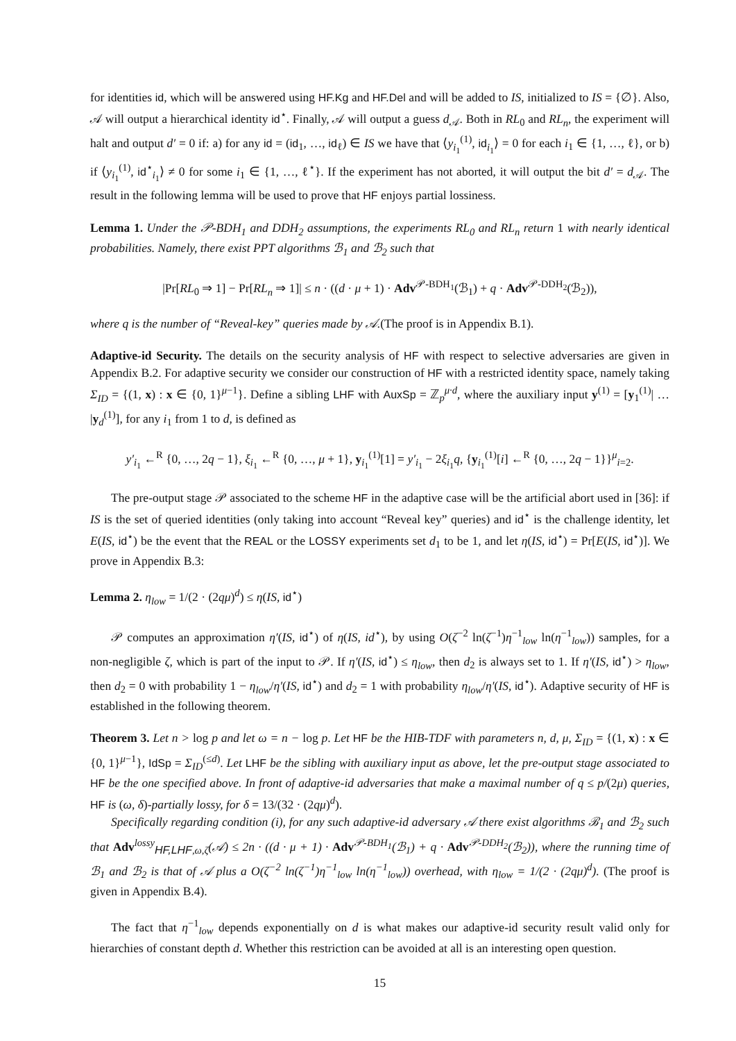for identities id, which will be answered using HF.Kg and HF.Del and will be added to IS, initialized to IS = {∅}. Also, 𝒜 will output a hierarchical identity id<sup>⋆</sup>. Finally, 𝒜 will output a guess d<sub>𝒜</sub>. Both in RL<sub>0</sub> and RL<sub>n</sub>, the experiment will halt and output d′ = 0 if: a) for any id = (id<sub>1</sub>, …, id<sub>ℓ</sub>) ∈ IS we have that ⟨y<sub>i<sub>1</sub></sub><sup>(1)</sup>, id<sub>i<sub>1</sub></sub>⟩ = 0 for each i<sub>1</sub> ∈ {1, …, ℓ}, or b) if ⟨y<sub>i<sub>1</sub></sub><sup>(1)</sup>, id<sup>⋆</sup><sub>i<sub>1</sub></sub>⟩ ≠ 0 for some i<sub>1</sub> ∈ {1, …, ℓ<sup>⋆</sup>}. If the experiment has not aborted, it will output the bit d′ = d<sub>𝒜</sub>. The result in the following lemma will be used to prove that HF enjoys partial lossiness.
Lemma 1. Under the 𝒫-BDH<sub>1</sub> and DDH<sub>2</sub> assumptions, the experiments RL<sub>0</sub> and RL<sub>n</sub> return 1 with nearly identical probabilities. Namely, there exist PPT algorithms ℬ<sub>1</sub> and ℬ<sub>2</sub> such that
|Pr[RL<sub>0</sub> ⇒ 1] − Pr[RL<sub>n</sub> ⇒ 1]| ≤ n · ((d · μ + 1) · Adv<sup>𝒫-BDH<sub>1</sub></sup>(ℬ<sub>1</sub>) + q · Adv<sup>𝒫-DDH<sub>2</sub></sup>(ℬ<sub>2</sub>)),
where q is the number of “Reveal-key” queries made by 𝒜.(The proof is in Appendix B.1).
Adaptive-id Security. The details on the security analysis of HF with respect to selective adversaries are given in Appendix B.2. For adaptive security we consider our construction of HF with a restricted identity space, namely taking Σ<sub>ID</sub> = {(1, x) : x ∈ {0, 1}<sup>μ−1</sup>}. Define a sibling LHF with AuxSp = ℤ<sub>p</sub><sup>μ·d</sup>, where the auxiliary input y<sup>(1)</sup> = [y<sub>1</sub><sup>(1)</sup>| … |y<sub>d</sub><sup>(1)</sup>], for any i<sub>1</sub> from 1 to d, is defined as
y′<sub>i<sub>1</sub></sub> ←<sup>R</sup> {0, …, 2q − 1}, ξ<sub>i<sub>1</sub></sub> ←<sup>R</sup> {0, …, μ + 1}, y<sub>i<sub>1</sub></sub><sup>(1)</sup>[1] = y′<sub>i<sub>1</sub></sub> − 2ξ<sub>i<sub>1</sub></sub>q, {y<sub>i<sub>1</sub></sub><sup>(1)</sup>[i] ←<sup>R</sup> {0, …, 2q − 1}}<sup>μ</sup><sub>i=2</sub>.
The pre-output stage 𝒫 associated to the scheme HF in the adaptive case will be the artificial abort used in [36]: if IS is the set of queried identities (only taking into account “Reveal key” queries) and id<sup>⋆</sup> is the challenge identity, let E(IS, id<sup>⋆</sup>) be the event that the REAL or the LOSSY experiments set d<sub>1</sub> to be 1, and let η(IS, id<sup>⋆</sup>) = Pr[E(IS, id<sup>⋆</sup>)]. We prove in Appendix B.3:
Lemma 2. η<sub>low</sub> = 1/(2 · (2qμ)<sup>d</sup>) ≤ η(IS, id<sup>⋆</sup>)
𝒫 computes an approximation η′(IS, id<sup>⋆</sup>) of η(IS, id<sup>⋆</sup>), by using O(ζ<sup>−2</sup> ln(ζ<sup>−1</sup>)η<sup>−1</sup><sub>low</sub> ln(η<sup>−1</sup><sub>low</sub>)) samples, for a non-negligible ζ, which is part of the input to 𝒫. If η′(IS, id<sup>⋆</sup>) ≤ η<sub>low</sub>, then d<sub>2</sub> is always set to 1. If η′(IS, id<sup>⋆</sup>) > η<sub>low</sub>, then d<sub>2</sub> = 0 with probability 1 − η<sub>low</sub>/η′(IS, id<sup>⋆</sup>) and d<sub>2</sub> = 1 with probability η<sub>low</sub>/η′(IS, id<sup>⋆</sup>). Adaptive security of HF is established in the following theorem.
Theorem 3. Let n > log p and let ω = n − log p. Let HF be the HIB-TDF with parameters n, d, μ, Σ<sub>ID</sub> = {(1, x) : x ∈ {0, 1}<sup>μ−1</sup>}, IdSp = Σ<sub>ID</sub><sup>(≤d)</sup>. Let LHF be the sibling with auxiliary input as above, let the pre-output stage associated to HF be the one specified above. In front of adaptive-id adversaries that make a maximal number of q ≤ p/(2μ) queries, HF is (ω, δ)-partially lossy, for δ = 13/(32 · (2qμ)<sup>d</sup>).
Specifically regarding condition (i), for any such adaptive-id adversary 𝒜 there exist algorithms ℬ<sub>1</sub> and ℬ<sub>2</sub> such that Adv<sup>lossy</sup><sub>HF,LHF,ω,ζ</sub>(𝒜) ≤ 2n · ((d · μ + 1) · Adv<sup>𝒫-BDH<sub>1</sub></sup>(ℬ<sub>1</sub>) + q · Adv<sup>𝒫-DDH<sub>2</sub></sup>(ℬ<sub>2</sub>)), where the running time of ℬ<sub>1</sub> and ℬ<sub>2</sub> is that of 𝒜 plus a O(ζ<sup>−2</sup> ln(ζ<sup>−1</sup>)η<sup>−1</sup><sub>low</sub> ln(η<sup>−1</sup><sub>low</sub>)) overhead, with η<sub>low</sub> = 1/(2 · (2qμ)<sup>d</sup>). (The proof is given in Appendix B.4).
The fact that η<sup>−1</sup><sub>low</sub> depends exponentially on d is what makes our adaptive-id security result valid only for hierarchies of constant depth d. Whether this restriction can be avoided at all is an interesting open question.
15